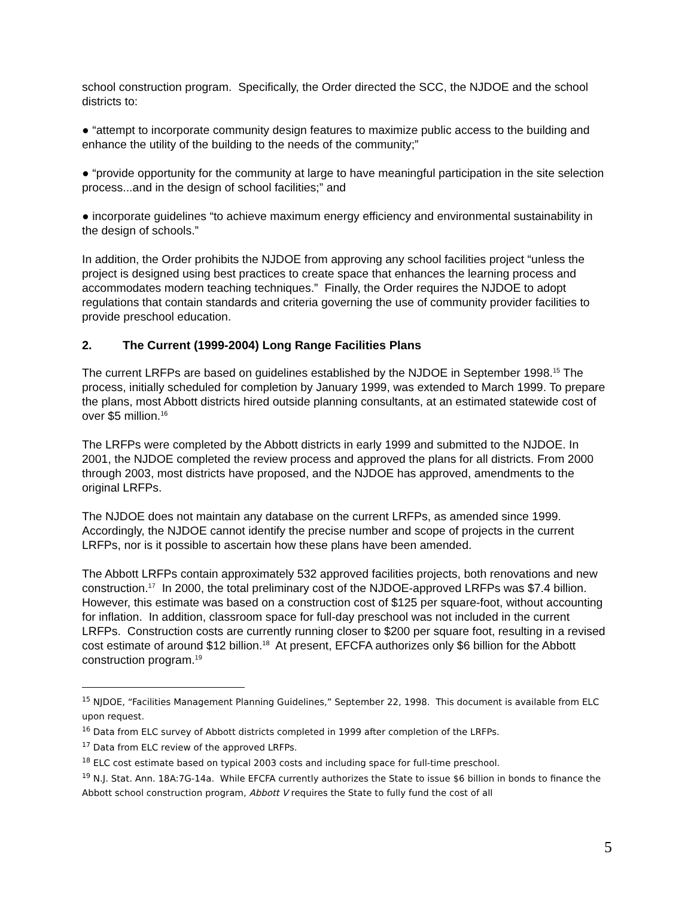school construction program. Specifically, the Order directed the SCC, the NJDOE and the school districts to:
● “attempt to incorporate community design features to maximize public access to the building and enhance the utility of the building to the needs of the community;”
● “provide opportunity for the community at large to have meaningful participation in the site selection process...and in the design of school facilities;” and
● incorporate guidelines “to achieve maximum energy efficiency and environmental sustainability in the design of schools.”
In addition, the Order prohibits the NJDOE from approving any school facilities project “unless the project is designed using best practices to create space that enhances the learning process and accommodates modern teaching techniques.” Finally, the Order requires the NJDOE to adopt regulations that contain standards and criteria governing the use of community provider facilities to provide preschool education.
2. The Current (1999-2004) Long Range Facilities Plans
The current LRFPs are based on guidelines established by the NJDOE in September 1998.<sup>15</sup> The process, initially scheduled for completion by January 1999, was extended to March 1999. To prepare the plans, most Abbott districts hired outside planning consultants, at an estimated statewide cost of over $5 million.<sup>16</sup>
The LRFPs were completed by the Abbott districts in early 1999 and submitted to the NJDOE. In 2001, the NJDOE completed the review process and approved the plans for all districts. From 2000 through 2003, most districts have proposed, and the NJDOE has approved, amendments to the original LRFPs.
The NJDOE does not maintain any database on the current LRFPs, as amended since 1999. Accordingly, the NJDOE cannot identify the precise number and scope of projects in the current LRFPs, nor is it possible to ascertain how these plans have been amended.
The Abbott LRFPs contain approximately 532 approved facilities projects, both renovations and new construction.<sup>17</sup> In 2000, the total preliminary cost of the NJDOE-approved LRFPs was $7.4 billion. However, this estimate was based on a construction cost of $125 per square-foot, without accounting for inflation. In addition, classroom space for full-day preschool was not included in the current LRFPs. Construction costs are currently running closer to $200 per square foot, resulting in a revised cost estimate of around $12 billion.<sup>18</sup> At present, EFCFA authorizes only $6 billion for the Abbott construction program.<sup>19</sup>
<sup>15</sup> NJDOE, “Facilities Management Planning Guidelines,” September 22, 1998. This document is available from ELC upon request.
<sup>16</sup> Data from ELC survey of Abbott districts completed in 1999 after completion of the LRFPs.
<sup>17</sup> Data from ELC review of the approved LRFPs.
<sup>18</sup> ELC cost estimate based on typical 2003 costs and including space for full-time preschool.
<sup>19</sup> N.J. Stat. Ann. 18A:7G-14a. While EFCFA currently authorizes the State to issue $6 billion in bonds to finance the Abbott school construction program, Abbott V requires the State to fully fund the cost of all
5